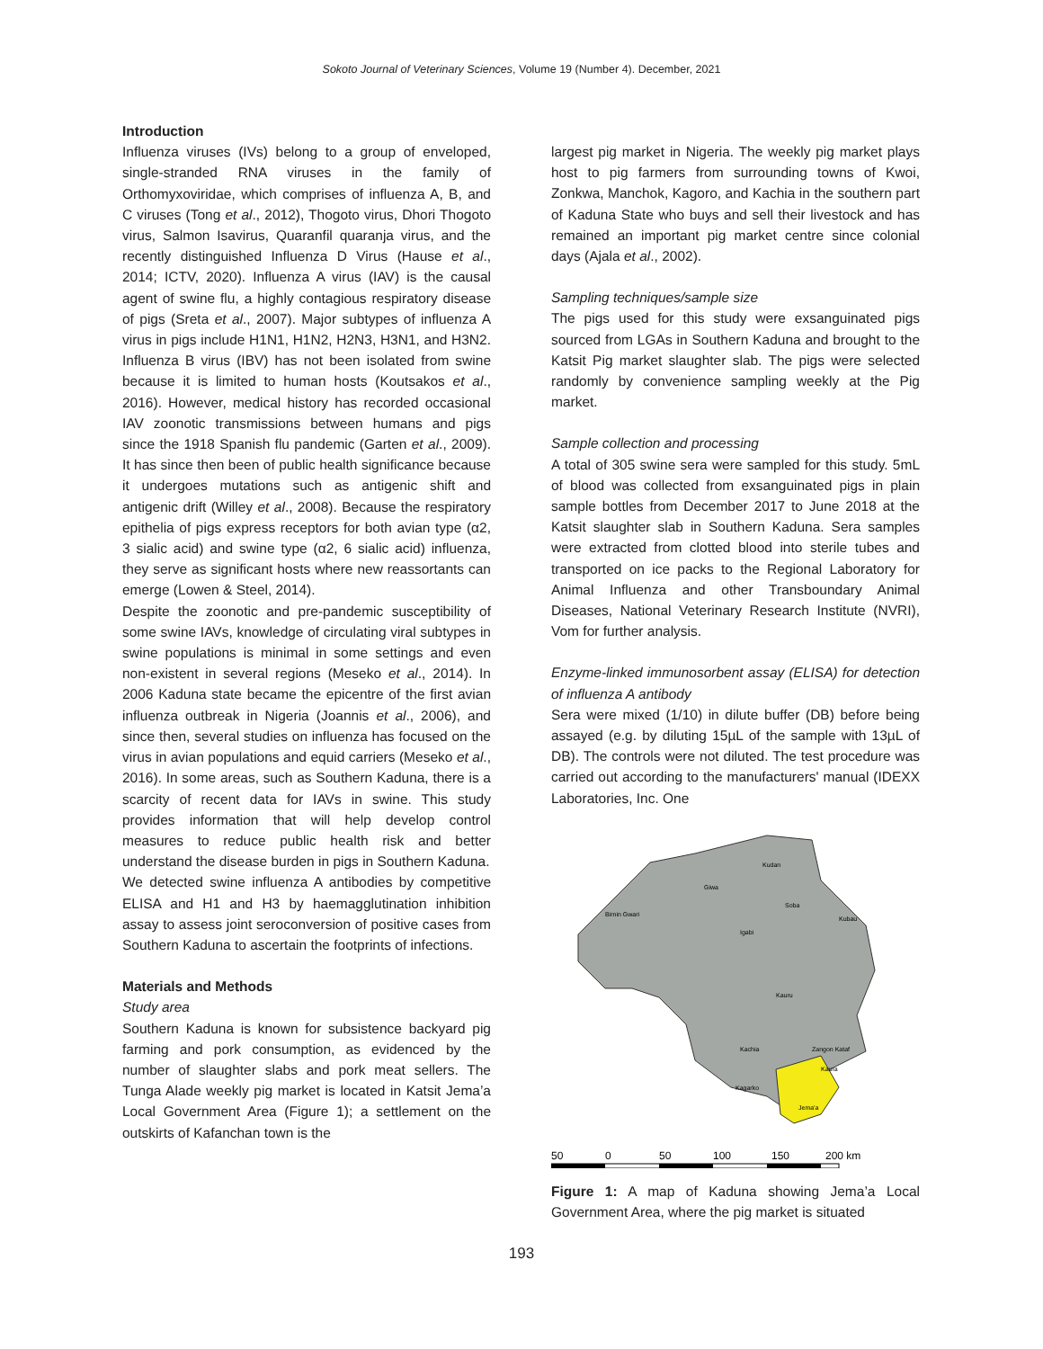Sokoto Journal of Veterinary Sciences, Volume 19 (Number 4). December, 2021
Introduction
Influenza viruses (IVs) belong to a group of enveloped, single-stranded RNA viruses in the family of Orthomyxoviridae, which comprises of influenza A, B, and C viruses (Tong et al., 2012), Thogoto virus, Dhori Thogoto virus, Salmon Isavirus, Quaranfil quaranja virus, and the recently distinguished Influenza D Virus (Hause et al., 2014; ICTV, 2020). Influenza A virus (IAV) is the causal agent of swine flu, a highly contagious respiratory disease of pigs (Sreta et al., 2007). Major subtypes of influenza A virus in pigs include H1N1, H1N2, H2N3, H3N1, and H3N2. Influenza B virus (IBV) has not been isolated from swine because it is limited to human hosts (Koutsakos et al., 2016). However, medical history has recorded occasional IAV zoonotic transmissions between humans and pigs since the 1918 Spanish flu pandemic (Garten et al., 2009). It has since then been of public health significance because it undergoes mutations such as antigenic shift and antigenic drift (Willey et al., 2008). Because the respiratory epithelia of pigs express receptors for both avian type (α2, 3 sialic acid) and swine type (α2, 6 sialic acid) influenza, they serve as significant hosts where new reassortants can emerge (Lowen & Steel, 2014).
Despite the zoonotic and pre-pandemic susceptibility of some swine IAVs, knowledge of circulating viral subtypes in swine populations is minimal in some settings and even non-existent in several regions (Meseko et al., 2014). In 2006 Kaduna state became the epicentre of the first avian influenza outbreak in Nigeria (Joannis et al., 2006), and since then, several studies on influenza has focused on the virus in avian populations and equid carriers (Meseko et al., 2016). In some areas, such as Southern Kaduna, there is a scarcity of recent data for IAVs in swine. This study provides information that will help develop control measures to reduce public health risk and better understand the disease burden in pigs in Southern Kaduna.
We detected swine influenza A antibodies by competitive ELISA and H1 and H3 by haemagglutination inhibition assay to assess joint seroconversion of positive cases from Southern Kaduna to ascertain the footprints of infections.
Materials and Methods
Study area
Southern Kaduna is known for subsistence backyard pig farming and pork consumption, as evidenced by the number of slaughter slabs and pork meat sellers. The Tunga Alade weekly pig market is located in Katsit Jema’a Local Government Area (Figure 1); a settlement on the outskirts of Kafanchan town is the
largest pig market in Nigeria. The weekly pig market plays host to pig farmers from surrounding towns of Kwoi, Zonkwa, Manchok, Kagoro, and Kachia in the southern part of Kaduna State who buys and sell their livestock and has remained an important pig market centre since colonial days (Ajala et al., 2002).
Sampling techniques/sample size
The pigs used for this study were exsanguinated pigs sourced from LGAs in Southern Kaduna and brought to the Katsit Pig market slaughter slab. The pigs were selected randomly by convenience sampling weekly at the Pig market.
Sample collection and processing
A total of 305 swine sera were sampled for this study. 5mL of blood was collected from exsanguinated pigs in plain sample bottles from December 2017 to June 2018 at the Katsit slaughter slab in Southern Kaduna. Sera samples were extracted from clotted blood into sterile tubes and transported on ice packs to the Regional Laboratory for Animal Influenza and other Transboundary Animal Diseases, National Veterinary Research Institute (NVRI), Vom for further analysis.
Enzyme-linked immunosorbent assay (ELISA) for detection of influenza A antibody
Sera were mixed (1/10) in dilute buffer (DB) before being assayed (e.g. by diluting 15µL of the sample with 13µL of DB). The controls were not diluted. The test procedure was carried out according to the manufacturers' manual (IDEXX Laboratories, Inc. One
Birnin Gwari
Giwa
Kudan
Igabi
Soba
Kubau
Kauru
Kachia
Zangon Kataf
Kaura
Jema'a
Kagarko
50
0
50
100
150
200 km
Figure 1: A map of Kaduna showing Jema’a Local Government Area, where the pig market is situated
193